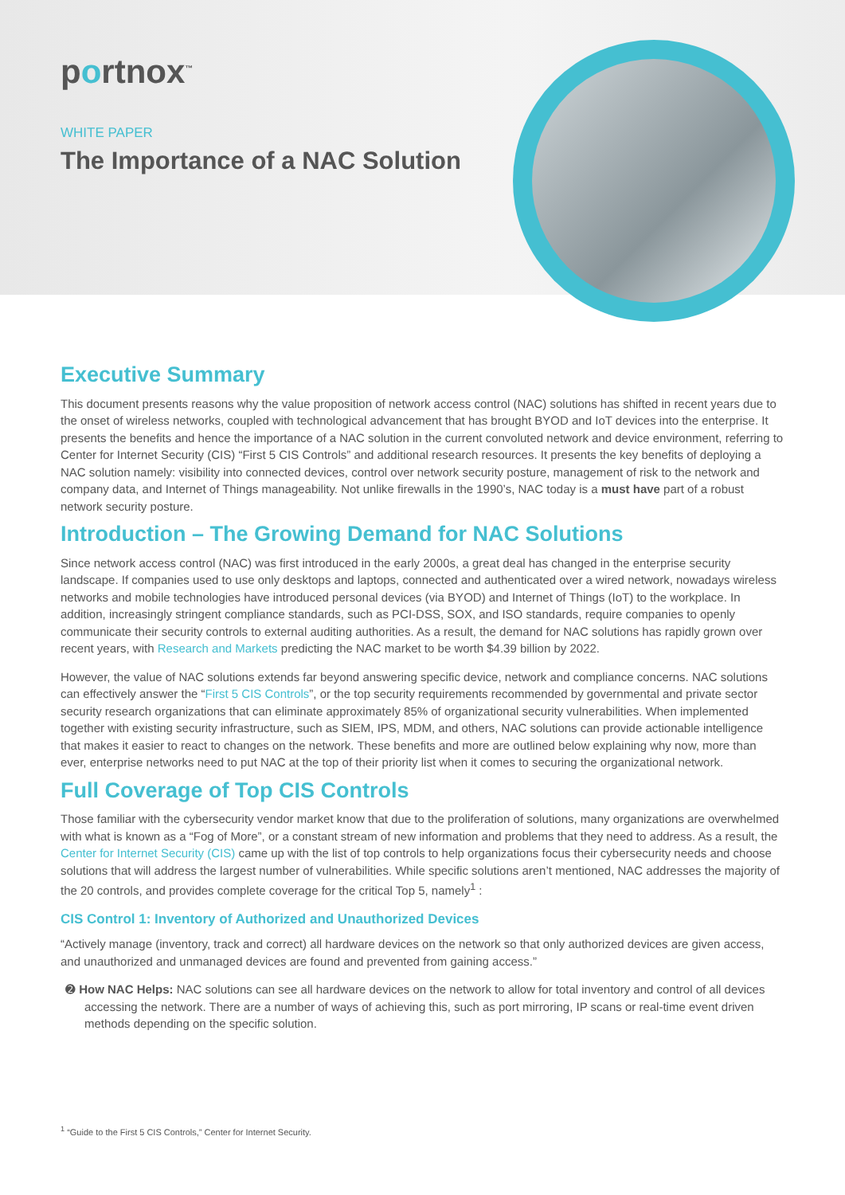portnox<sup>™</sup>
WHITE PAPER
The Importance of a NAC Solution
Executive Summary
This document presents reasons why the value proposition of network access control (NAC) solutions has shifted in recent years due to the onset of wireless networks, coupled with technological advancement that has brought BYOD and IoT devices into the enterprise. It presents the benefits and hence the importance of a NAC solution in the current convoluted network and device environment, referring to Center for Internet Security (CIS) “First 5 CIS Controls” and additional research resources. It presents the key benefits of deploying a NAC solution namely: visibility into connected devices, control over network security posture, management of risk to the network and company data, and Internet of Things manageability. Not unlike firewalls in the 1990’s, NAC today is a must have part of a robust network security posture.
Introduction – The Growing Demand for NAC Solutions
Since network access control (NAC) was first introduced in the early 2000s, a great deal has changed in the enterprise security landscape. If companies used to use only desktops and laptops, connected and authenticated over a wired network, nowadays wireless networks and mobile technologies have introduced personal devices (via BYOD) and Internet of Things (IoT) to the workplace. In addition, increasingly stringent compliance standards, such as PCI-DSS, SOX, and ISO standards, require companies to openly communicate their security controls to external auditing authorities. As a result, the demand for NAC solutions has rapidly grown over recent years, with Research and Markets predicting the NAC market to be worth $4.39 billion by 2022.
However, the value of NAC solutions extends far beyond answering specific device, network and compliance concerns. NAC solutions can effectively answer the “First 5 CIS Controls”, or the top security requirements recommended by governmental and private sector security research organizations that can eliminate approximately 85% of organizational security vulnerabilities. When implemented together with existing security infrastructure, such as SIEM, IPS, MDM, and others, NAC solutions can provide actionable intelligence that makes it easier to react to changes on the network. These benefits and more are outlined below explaining why now, more than ever, enterprise networks need to put NAC at the top of their priority list when it comes to securing the organizational network.
Full Coverage of Top CIS Controls
Those familiar with the cybersecurity vendor market know that due to the proliferation of solutions, many organizations are overwhelmed with what is known as a “Fog of More”, or a constant stream of new information and problems that they need to address. As a result, the Center for Internet Security (CIS) came up with the list of top controls to help organizations focus their cybersecurity needs and choose solutions that will address the largest number of vulnerabilities. While specific solutions aren’t mentioned, NAC addresses the majority of the 20 controls, and provides complete coverage for the critical Top 5, namely<sup>1</sup> :
CIS Control 1: Inventory of Authorized and Unauthorized Devices
“Actively manage (inventory, track and correct) all hardware devices on the network so that only authorized devices are given access, and unauthorized and unmanaged devices are found and prevented from gaining access.”
➋ How NAC Helps: NAC solutions can see all hardware devices on the network to allow for total inventory and control of all devices accessing the network. There are a number of ways of achieving this, such as port mirroring, IP scans or real-time event driven methods depending on the specific solution.
<sup>1</sup> “Guide to the First 5 CIS Controls,” Center for Internet Security.